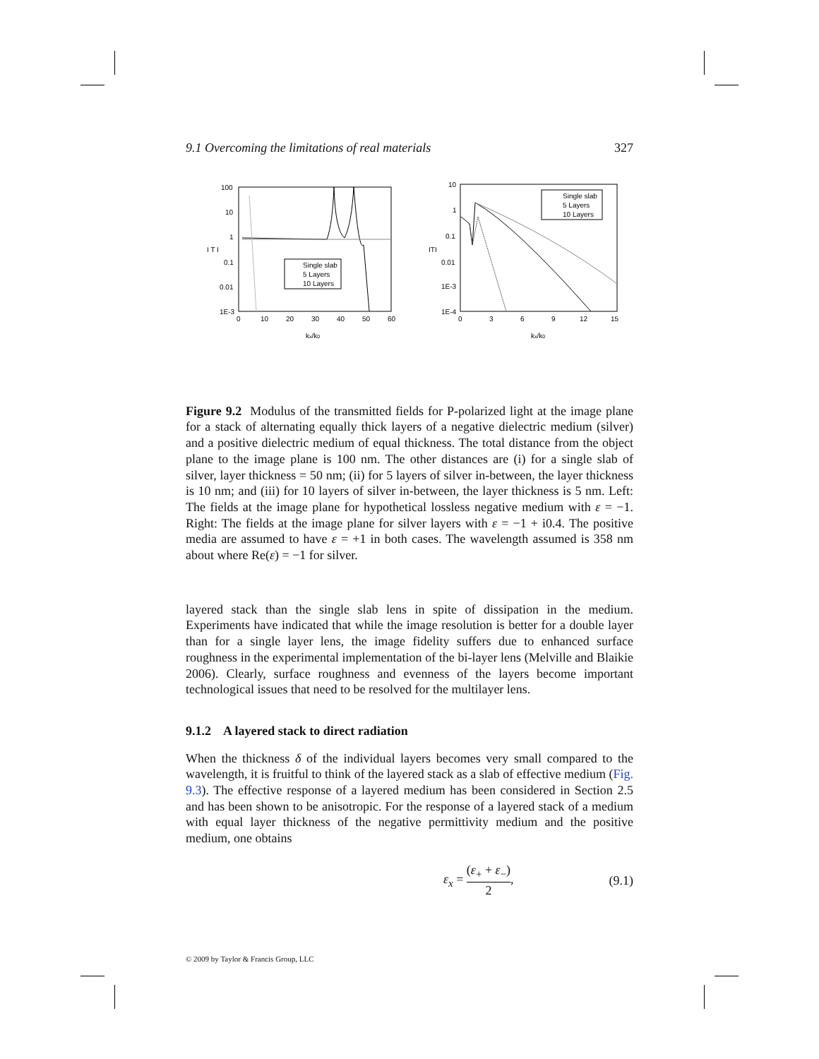9.1 Overcoming the limitations of real materials 327
100
10
1
0.1
0.01
1E-3
0
10
20
30
40
50
60
kx/k0
I T I
Single slab
5 Layers
10 Layers
10
1
0.1
0.01
1E-3
1E-4
0
3
6
9
12
15
kx/k0
ITI
Single slab
5 Layers
10 Layers
Figure 9.2 Modulus of the transmitted fields for P-polarized light at the image plane for a stack of alternating equally thick layers of a negative dielectric medium (silver) and a positive dielectric medium of equal thickness. The total distance from the object plane to the image plane is 100 nm. The other distances are (i) for a single slab of silver, layer thickness = 50 nm; (ii) for 5 layers of silver in-between, the layer thickness is 10 nm; and (iii) for 10 layers of silver in-between, the layer thickness is 5 nm. Left: The fields at the image plane for hypothetical lossless negative medium with ε = −1. Right: The fields at the image plane for silver layers with ε = −1 + i0.4. The positive media are assumed to have ε = +1 in both cases. The wavelength assumed is 358 nm about where Re(ε) = −1 for silver.
layered stack than the single slab lens in spite of dissipation in the medium. Experiments have indicated that while the image resolution is better for a double layer than for a single layer lens, the image fidelity suffers due to enhanced surface roughness in the experimental implementation of the bi-layer lens (Melville and Blaikie 2006). Clearly, surface roughness and evenness of the layers become important technological issues that need to be resolved for the multilayer lens.
9.1.2 A layered stack to direct radiation
When the thickness δ of the individual layers becomes very small compared to the wavelength, it is fruitful to think of the layered stack as a slab of effective medium (Fig. 9.3). The effective response of a layered medium has been considered in Section 2.5 and has been shown to be anisotropic. For the response of a layered stack of a medium with equal layer thickness of the negative permittivity medium and the positive medium, one obtains
ε<sub>x</sub> = (ε<sub>+</sub> + ε<sub>−</sub>) 2, (9.1)
© 2009 by Taylor & Francis Group, LLC